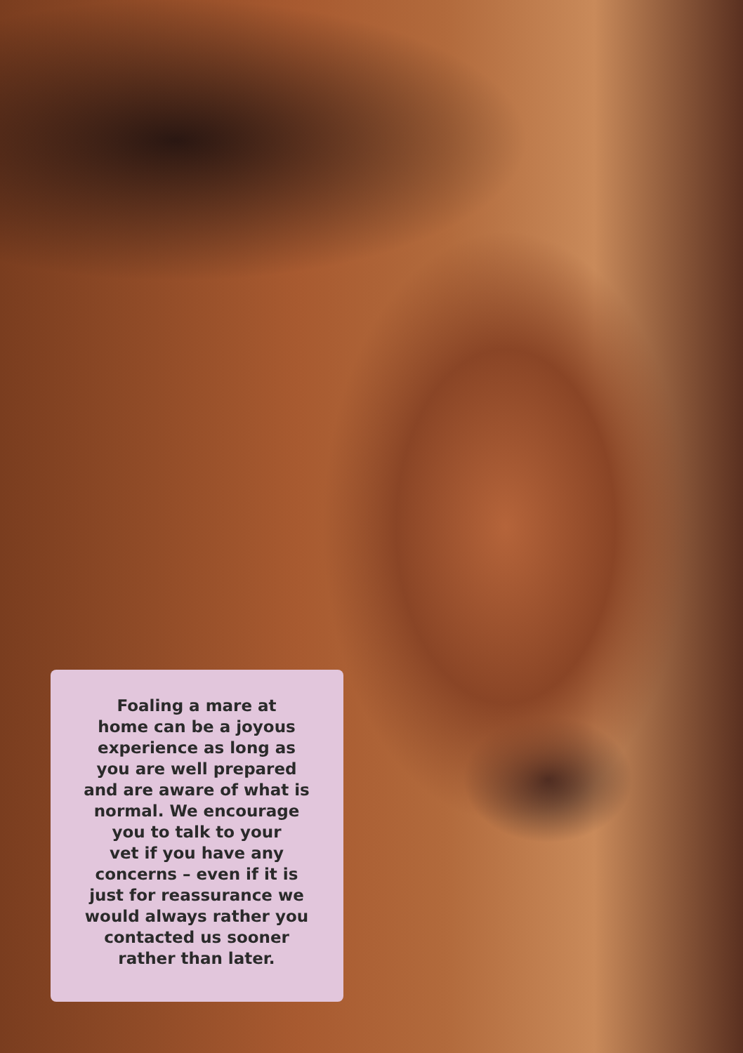Foaling a mare at
home can be a joyous
experience as long as
you are well prepared
and are aware of what is
normal. We encourage
you to talk to your
vet if you have any
concerns – even if it is
just for reassurance we
would always rather you
contacted us sooner
rather than later.